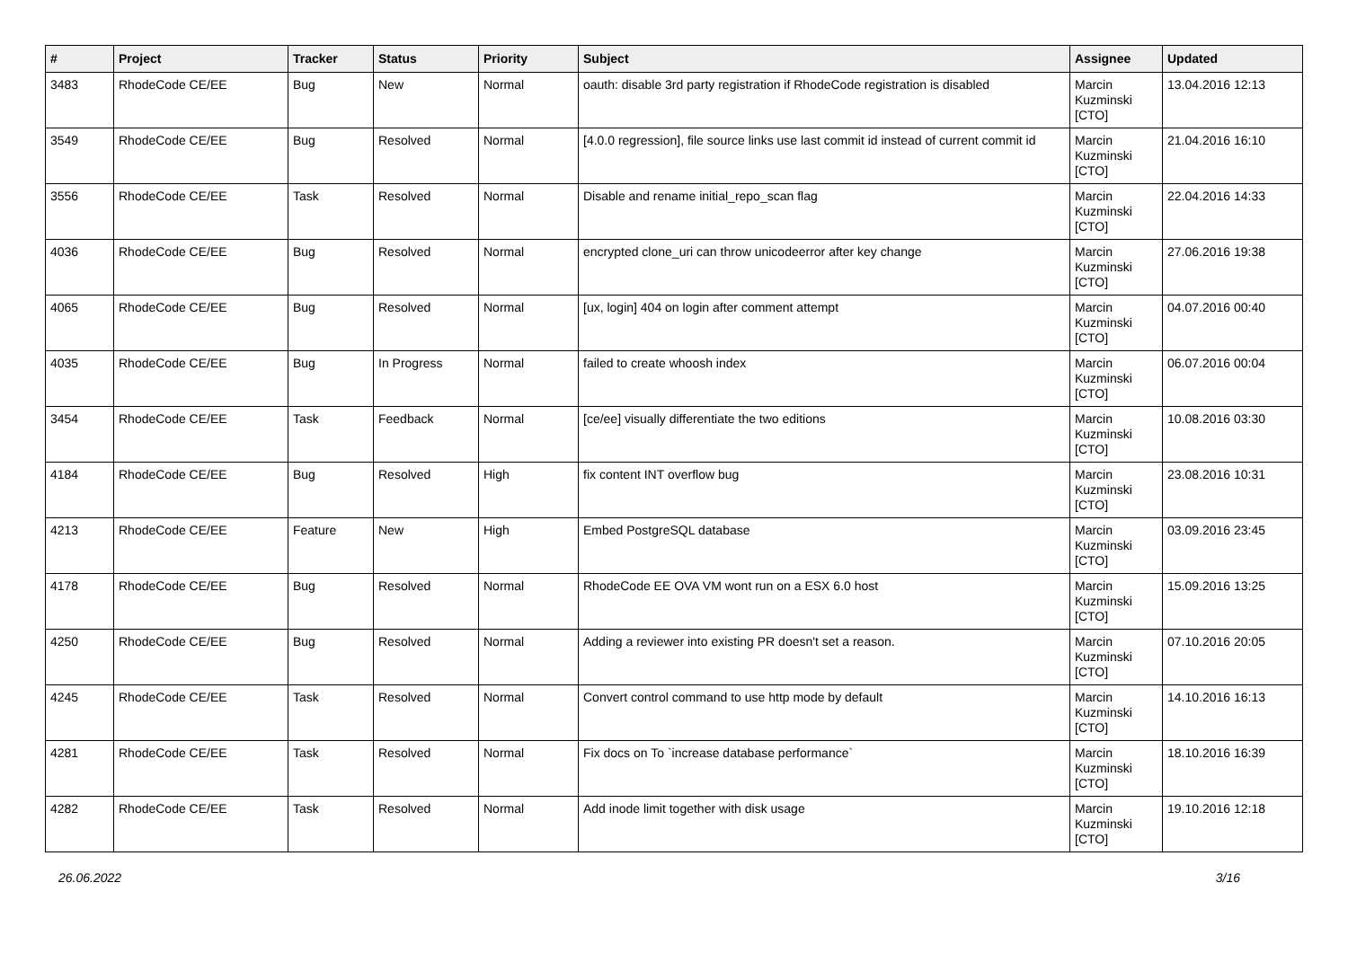| # | Project | Tracker | Status | Priority | Subject | Assignee | Updated |
| --- | --- | --- | --- | --- | --- | --- | --- |
| 3483 | RhodeCode CE/EE | Bug | New | Normal | oauth: disable 3rd party registration if RhodeCode registration is disabled | Marcin Kuzminski [CTO] | 13.04.2016 12:13 |
| 3549 | RhodeCode CE/EE | Bug | Resolved | Normal | [4.0.0 regression], file source links use last commit id instead of current commit id | Marcin Kuzminski [CTO] | 21.04.2016 16:10 |
| 3556 | RhodeCode CE/EE | Task | Resolved | Normal | Disable and rename initial_repo_scan flag | Marcin Kuzminski [CTO] | 22.04.2016 14:33 |
| 4036 | RhodeCode CE/EE | Bug | Resolved | Normal | encrypted clone_uri can throw unicodeerror after key change | Marcin Kuzminski [CTO] | 27.06.2016 19:38 |
| 4065 | RhodeCode CE/EE | Bug | Resolved | Normal | [ux, login] 404 on login after comment attempt | Marcin Kuzminski [CTO] | 04.07.2016 00:40 |
| 4035 | RhodeCode CE/EE | Bug | In Progress | Normal | failed to create whoosh index | Marcin Kuzminski [CTO] | 06.07.2016 00:04 |
| 3454 | RhodeCode CE/EE | Task | Feedback | Normal | [ce/ee] visually differentiate the two editions | Marcin Kuzminski [CTO] | 10.08.2016 03:30 |
| 4184 | RhodeCode CE/EE | Bug | Resolved | High | fix content INT overflow bug | Marcin Kuzminski [CTO] | 23.08.2016 10:31 |
| 4213 | RhodeCode CE/EE | Feature | New | High | Embed PostgreSQL database | Marcin Kuzminski [CTO] | 03.09.2016 23:45 |
| 4178 | RhodeCode CE/EE | Bug | Resolved | Normal | RhodeCode EE OVA VM wont run on a ESX 6.0 host | Marcin Kuzminski [CTO] | 15.09.2016 13:25 |
| 4250 | RhodeCode CE/EE | Bug | Resolved | Normal | Adding a reviewer into existing PR doesn't set a reason. | Marcin Kuzminski [CTO] | 07.10.2016 20:05 |
| 4245 | RhodeCode CE/EE | Task | Resolved | Normal | Convert control command to use http mode by default | Marcin Kuzminski [CTO] | 14.10.2016 16:13 |
| 4281 | RhodeCode CE/EE | Task | Resolved | Normal | Fix docs on To `increase database performance` | Marcin Kuzminski [CTO] | 18.10.2016 16:39 |
| 4282 | RhodeCode CE/EE | Task | Resolved | Normal | Add inode limit together with disk usage | Marcin Kuzminski [CTO] | 19.10.2016 12:18 |
26.06.2022 3/16